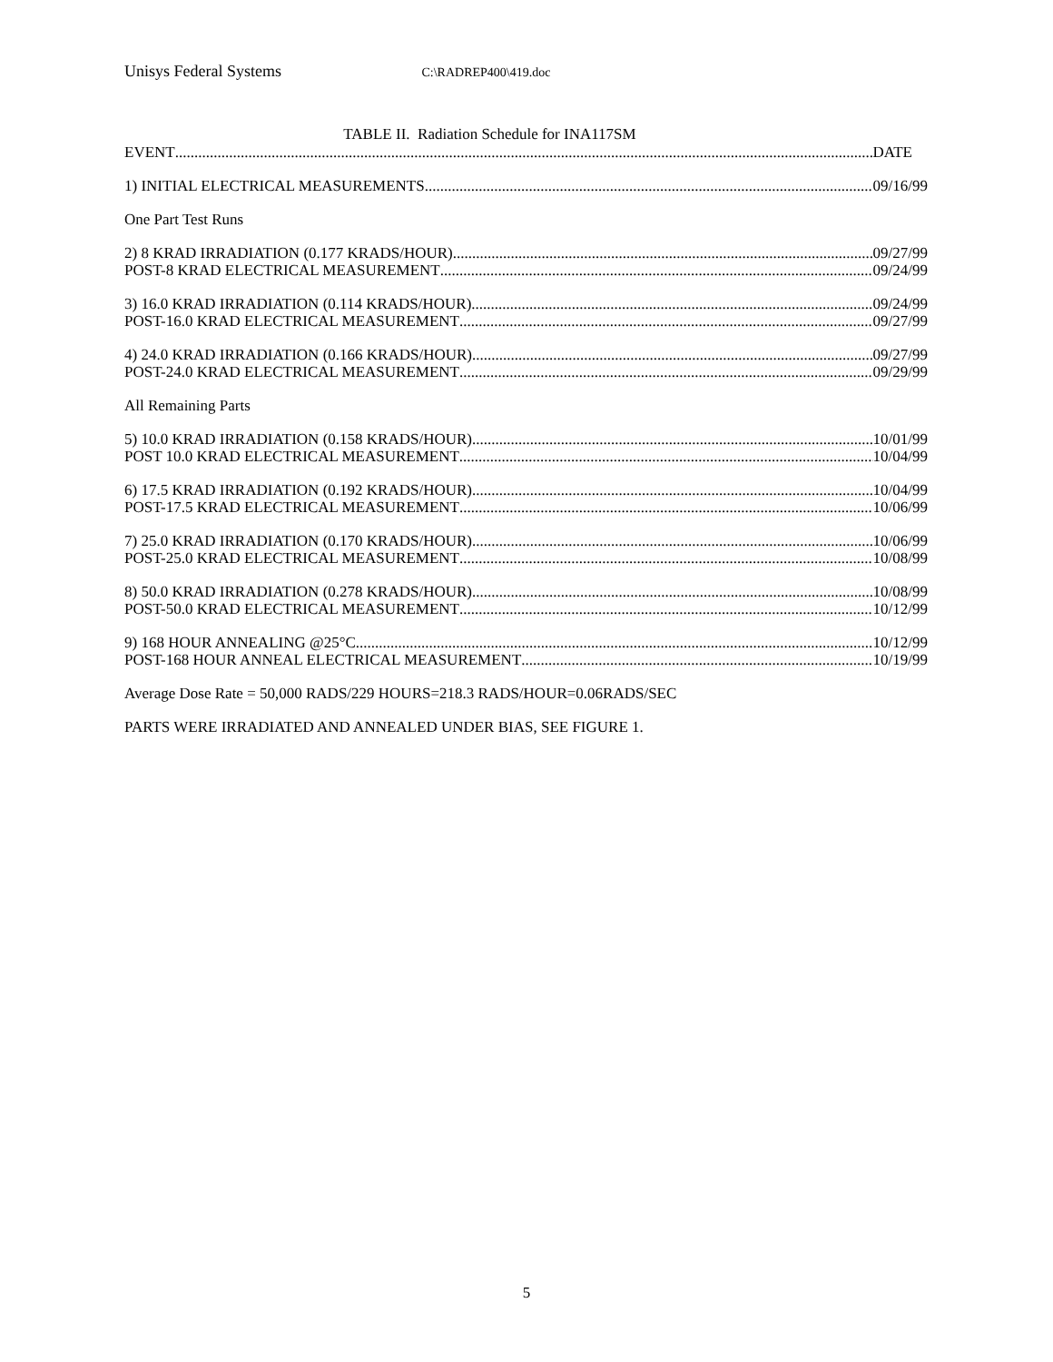Unisys Federal Systems C:\RADREP400\419.doc
TABLE II. Radiation Schedule for INA117SM
EVENT DATE
1) INITIAL ELECTRICAL MEASUREMENTS 09/16/99
One Part Test Runs
2) 8 KRAD IRRADIATION (0.177 KRADS/HOUR) 09/27/99
POST-8 KRAD ELECTRICAL MEASUREMENT 09/24/99
3) 16.0 KRAD IRRADIATION (0.114 KRADS/HOUR) 09/24/99
POST-16.0 KRAD ELECTRICAL MEASUREMENT 09/27/99
4) 24.0 KRAD IRRADIATION (0.166 KRADS/HOUR) 09/27/99
POST-24.0 KRAD ELECTRICAL MEASUREMENT 09/29/99
All Remaining Parts
5) 10.0 KRAD IRRADIATION (0.158 KRADS/HOUR) 10/01/99
POST 10.0 KRAD ELECTRICAL MEASUREMENT 10/04/99
6) 17.5 KRAD IRRADIATION (0.192 KRADS/HOUR) 10/04/99
POST-17.5 KRAD ELECTRICAL MEASUREMENT 10/06/99
7) 25.0 KRAD IRRADIATION (0.170 KRADS/HOUR) 10/06/99
POST-25.0 KRAD ELECTRICAL MEASUREMENT 10/08/99
8) 50.0 KRAD IRRADIATION (0.278 KRADS/HOUR) 10/08/99
POST-50.0 KRAD ELECTRICAL MEASUREMENT 10/12/99
9) 168 HOUR ANNEALING @25°C 10/12/99
POST-168 HOUR ANNEAL ELECTRICAL MEASUREMENT 10/19/99
Average Dose Rate = 50,000 RADS/229 HOURS=218.3 RADS/HOUR=0.06RADS/SEC
PARTS WERE IRRADIATED AND ANNEALED UNDER BIAS, SEE FIGURE 1.
5